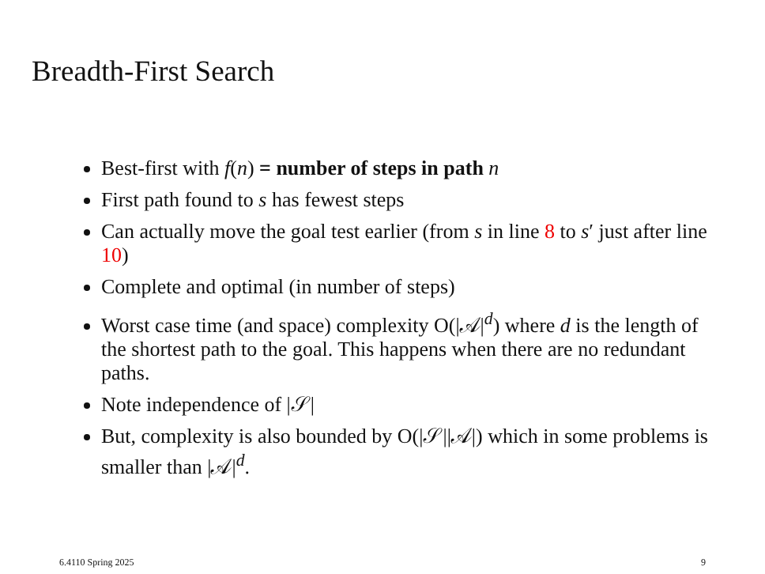Breadth-First Search
Best-first with f(n) = number of steps in path n
First path found to s has fewest steps
Can actually move the goal test earlier (from s in line 8 to s′ just after line 10)
Complete and optimal (in number of steps)
Worst case time (and space) complexity O(|𝒜|<sup>d</sup>) where d is the length of the shortest path to the goal. This happens when there are no redundant paths.
Note independence of |𝒮|
But, complexity is also bounded by O(|𝒮||𝒜|) which in some problems is smaller than |𝒜|<sup>d</sup>.
6.4110 Spring 2025 9